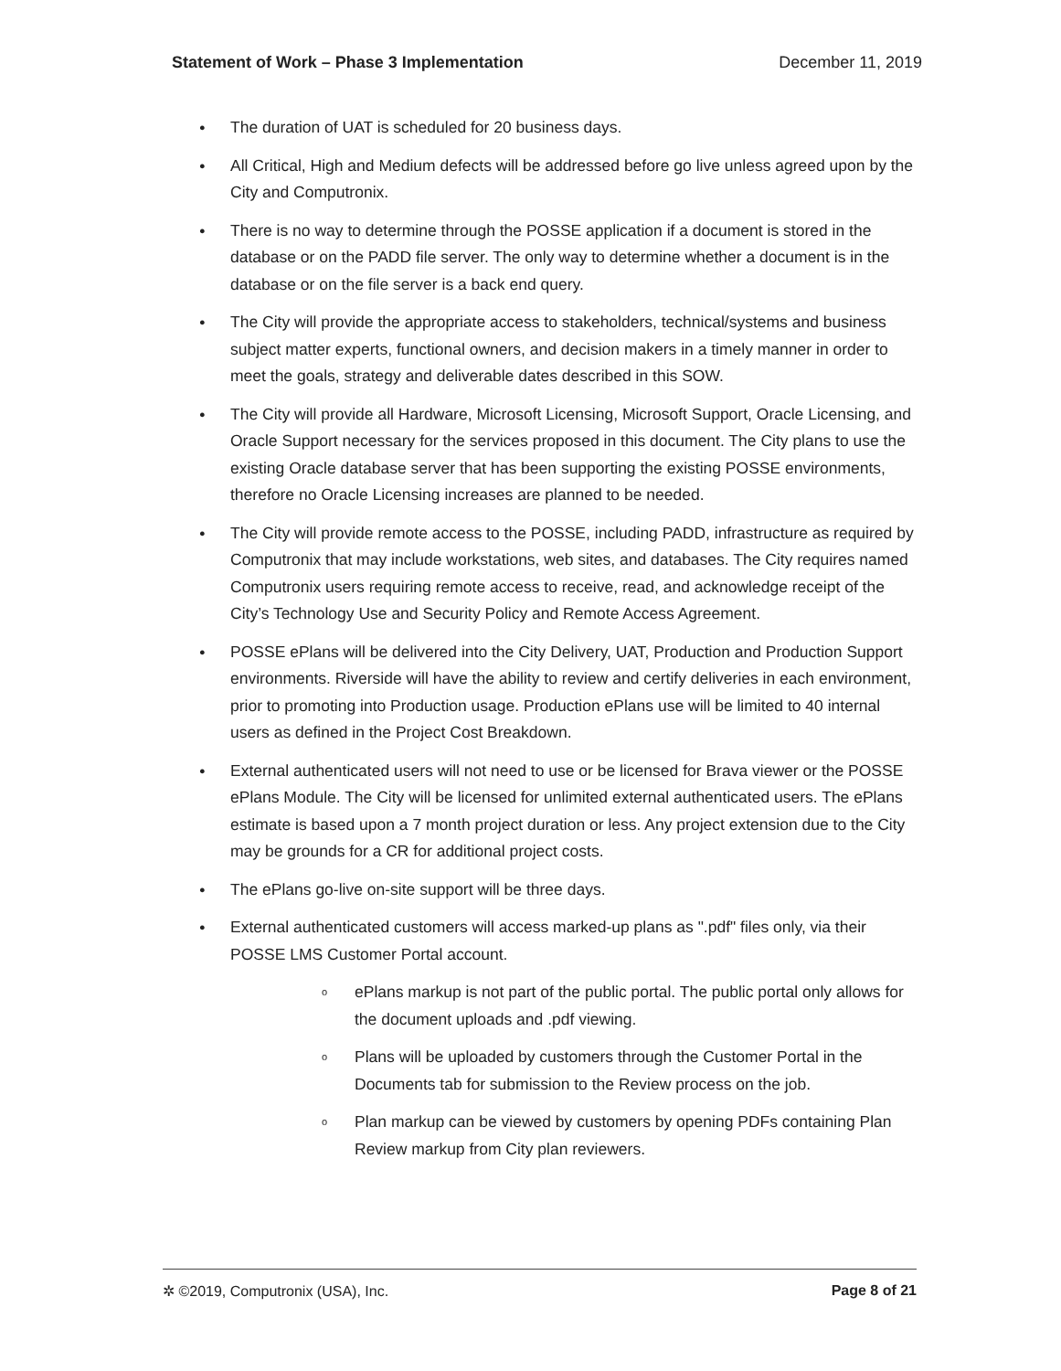Statement of Work – Phase 3 Implementation December 11, 2019
● The duration of UAT is scheduled for 20 business days.
● All Critical, High and Medium defects will be addressed before go live unless agreed upon by the City and Computronix.
● There is no way to determine through the POSSE application if a document is stored in the database or on the PADD file server. The only way to determine whether a document is in the database or on the file server is a back end query.
● The City will provide the appropriate access to stakeholders, technical/systems and business subject matter experts, functional owners, and decision makers in a timely manner in order to meet the goals, strategy and deliverable dates described in this SOW.
● The City will provide all Hardware, Microsoft Licensing, Microsoft Support, Oracle Licensing, and Oracle Support necessary for the services proposed in this document. The City plans to use the existing Oracle database server that has been supporting the existing POSSE environments, therefore no Oracle Licensing increases are planned to be needed.
● The City will provide remote access to the POSSE, including PADD, infrastructure as required by Computronix that may include workstations, web sites, and databases. The City requires named Computronix users requiring remote access to receive, read, and acknowledge receipt of the City’s Technology Use and Security Policy and Remote Access Agreement.
● POSSE ePlans will be delivered into the City Delivery, UAT, Production and Production Support environments. Riverside will have the ability to review and certify deliveries in each environment, prior to promoting into Production usage. Production ePlans use will be limited to 40 internal users as defined in the Project Cost Breakdown.
● External authenticated users will not need to use or be licensed for Brava viewer or the POSSE ePlans Module. The City will be licensed for unlimited external authenticated users. The ePlans estimate is based upon a 7 month project duration or less. Any project extension due to the City may be grounds for a CR for additional project costs.
● The ePlans go-live on-site support will be three days.
● External authenticated customers will access marked-up plans as ".pdf" files only, via their POSSE LMS Customer Portal account.
o ePlans markup is not part of the public portal. The public portal only allows for the document uploads and .pdf viewing.
o Plans will be uploaded by customers through the Customer Portal in the Documents tab for submission to the Review process on the job.
o Plan markup can be viewed by customers by opening PDFs containing Plan Review markup from City plan reviewers.
✲ ©2019, Computronix (USA), Inc. Page 8 of 21